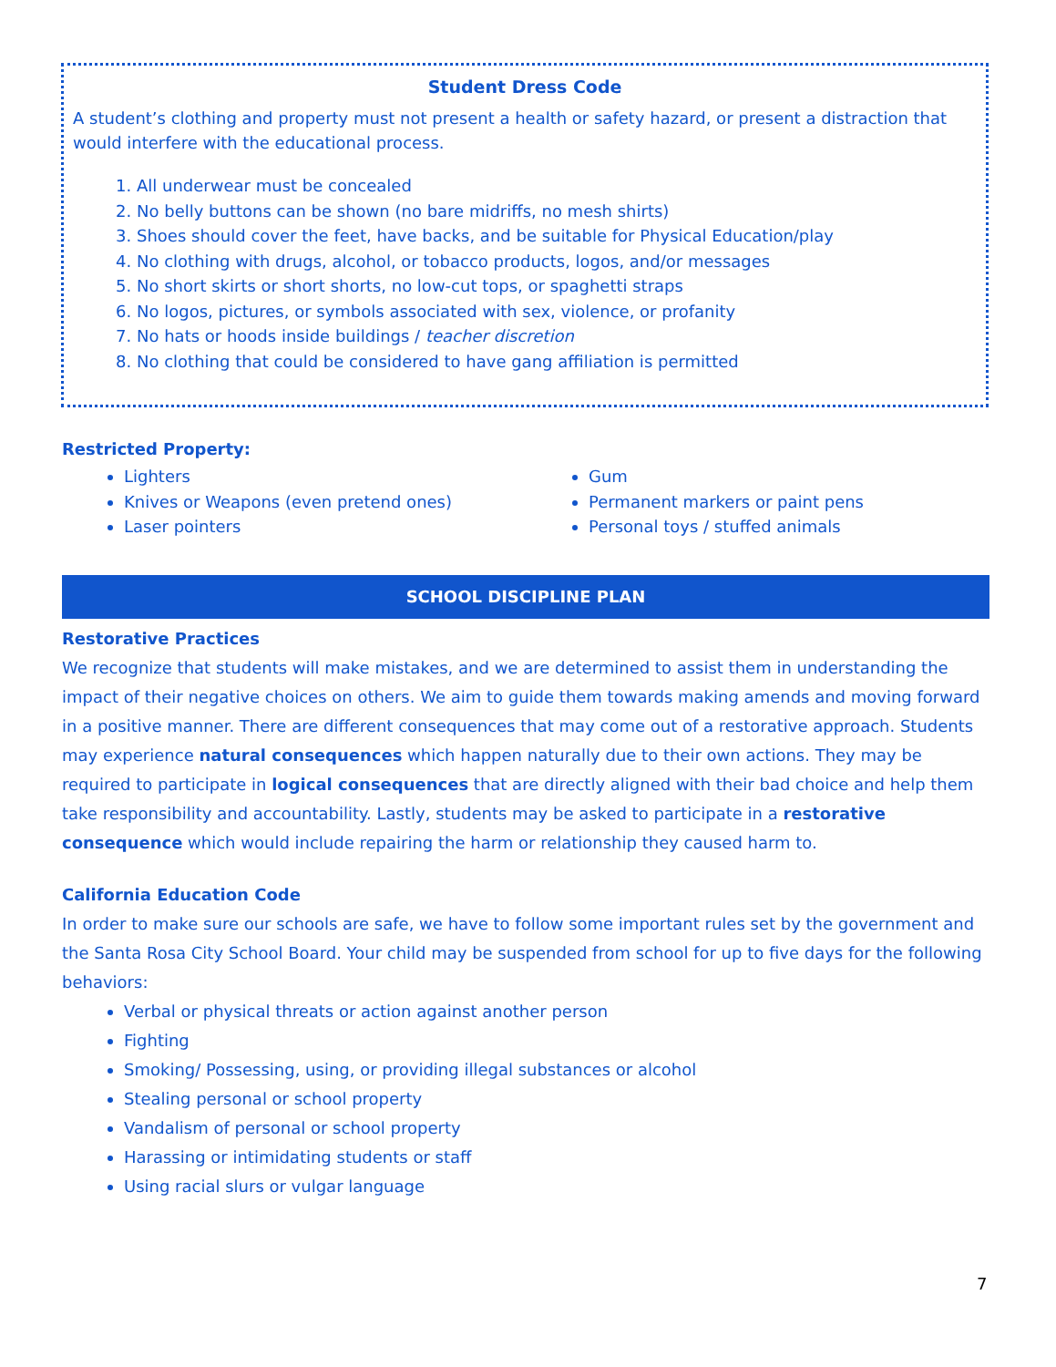Student Dress Code
A student’s clothing and property must not present a health or safety hazard, or present a distraction that would interfere with the educational process.
1. All underwear must be concealed
2. No belly buttons can be shown (no bare midriffs, no mesh shirts)
3. Shoes should cover the feet, have backs, and be suitable for Physical Education/play
4. No clothing with drugs, alcohol, or tobacco products, logos, and/or messages
5. No short skirts or short shorts, no low-cut tops, or spaghetti straps
6. No logos, pictures, or symbols associated with sex, violence, or profanity
7. No hats or hoods inside buildings / teacher discretion
8. No clothing that could be considered to have gang affiliation is permitted
Restricted Property:
Lighters
Knives or Weapons (even pretend ones)
Laser pointers
Gum
Permanent markers or paint pens
Personal toys / stuffed animals
SCHOOL DISCIPLINE PLAN
Restorative Practices
We recognize that students will make mistakes, and we are determined to assist them in understanding the impact of their negative choices on others. We aim to guide them towards making amends and moving forward in a positive manner. There are different consequences that may come out of a restorative approach. Students may experience natural consequences which happen naturally due to their own actions. They may be required to participate in logical consequences that are directly aligned with their bad choice and help them take responsibility and accountability. Lastly, students may be asked to participate in a restorative consequence which would include repairing the harm or relationship they caused harm to.
California Education Code
In order to make sure our schools are safe, we have to follow some important rules set by the government and the Santa Rosa City School Board. Your child may be suspended from school for up to five days for the following behaviors:
Verbal or physical threats or action against another person
Fighting
Smoking/ Possessing, using, or providing illegal substances or alcohol
Stealing personal or school property
Vandalism of personal or school property
Harassing or intimidating students or staff
Using racial slurs or vulgar language
7